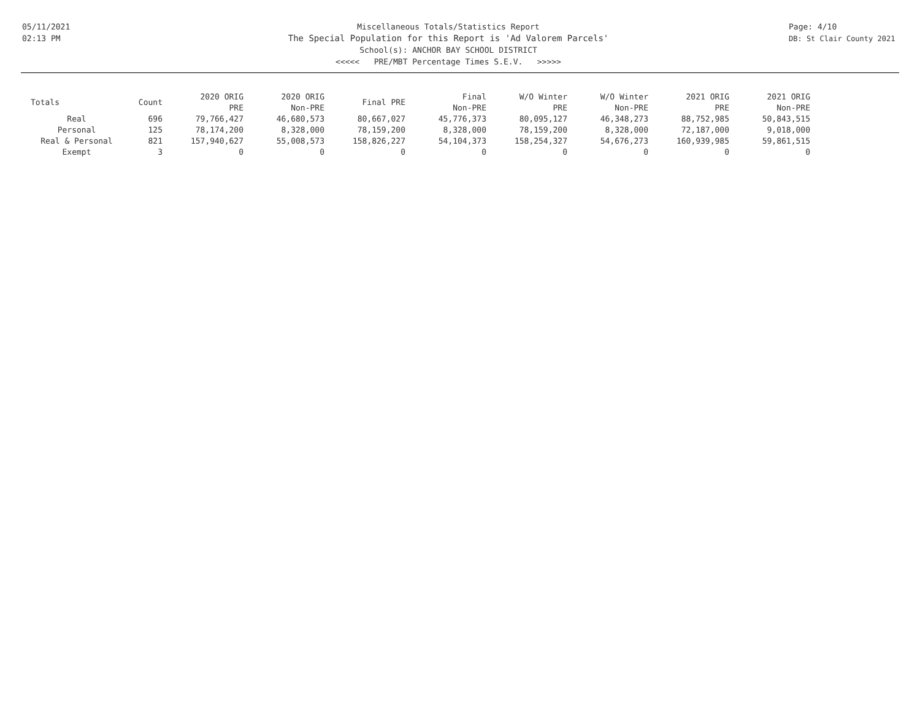05/11/2021
02:13 PM
Miscellaneous Totals/Statistics Report
The Special Population for this Report is 'Ad Valorem Parcels'
School(s): ANCHOR BAY SCHOOL DISTRICT
<<<<< PRE/MBT Percentage Times S.E.V. >>>>>
Page: 4/10
DB: St Clair County 2021
| Totals | Count | 2020 ORIG PRE | 2020 ORIG Non-PRE | Final PRE | Final Non-PRE | W/O Winter PRE | W/O Winter Non-PRE | 2021 ORIG PRE | 2021 ORIG Non-PRE |
| --- | --- | --- | --- | --- | --- | --- | --- | --- | --- |
| Real | 696 | 79,766,427 | 46,680,573 | 80,667,027 | 45,776,373 | 80,095,127 | 46,348,273 | 88,752,985 | 50,843,515 |
| Personal | 125 | 78,174,200 | 8,328,000 | 78,159,200 | 8,328,000 | 78,159,200 | 8,328,000 | 72,187,000 | 9,018,000 |
| Real & Personal | 821 | 157,940,627 | 55,008,573 | 158,826,227 | 54,104,373 | 158,254,327 | 54,676,273 | 160,939,985 | 59,861,515 |
| Exempt | 3 | 0 | 0 | 0 | 0 | 0 | 0 | 0 | 0 |